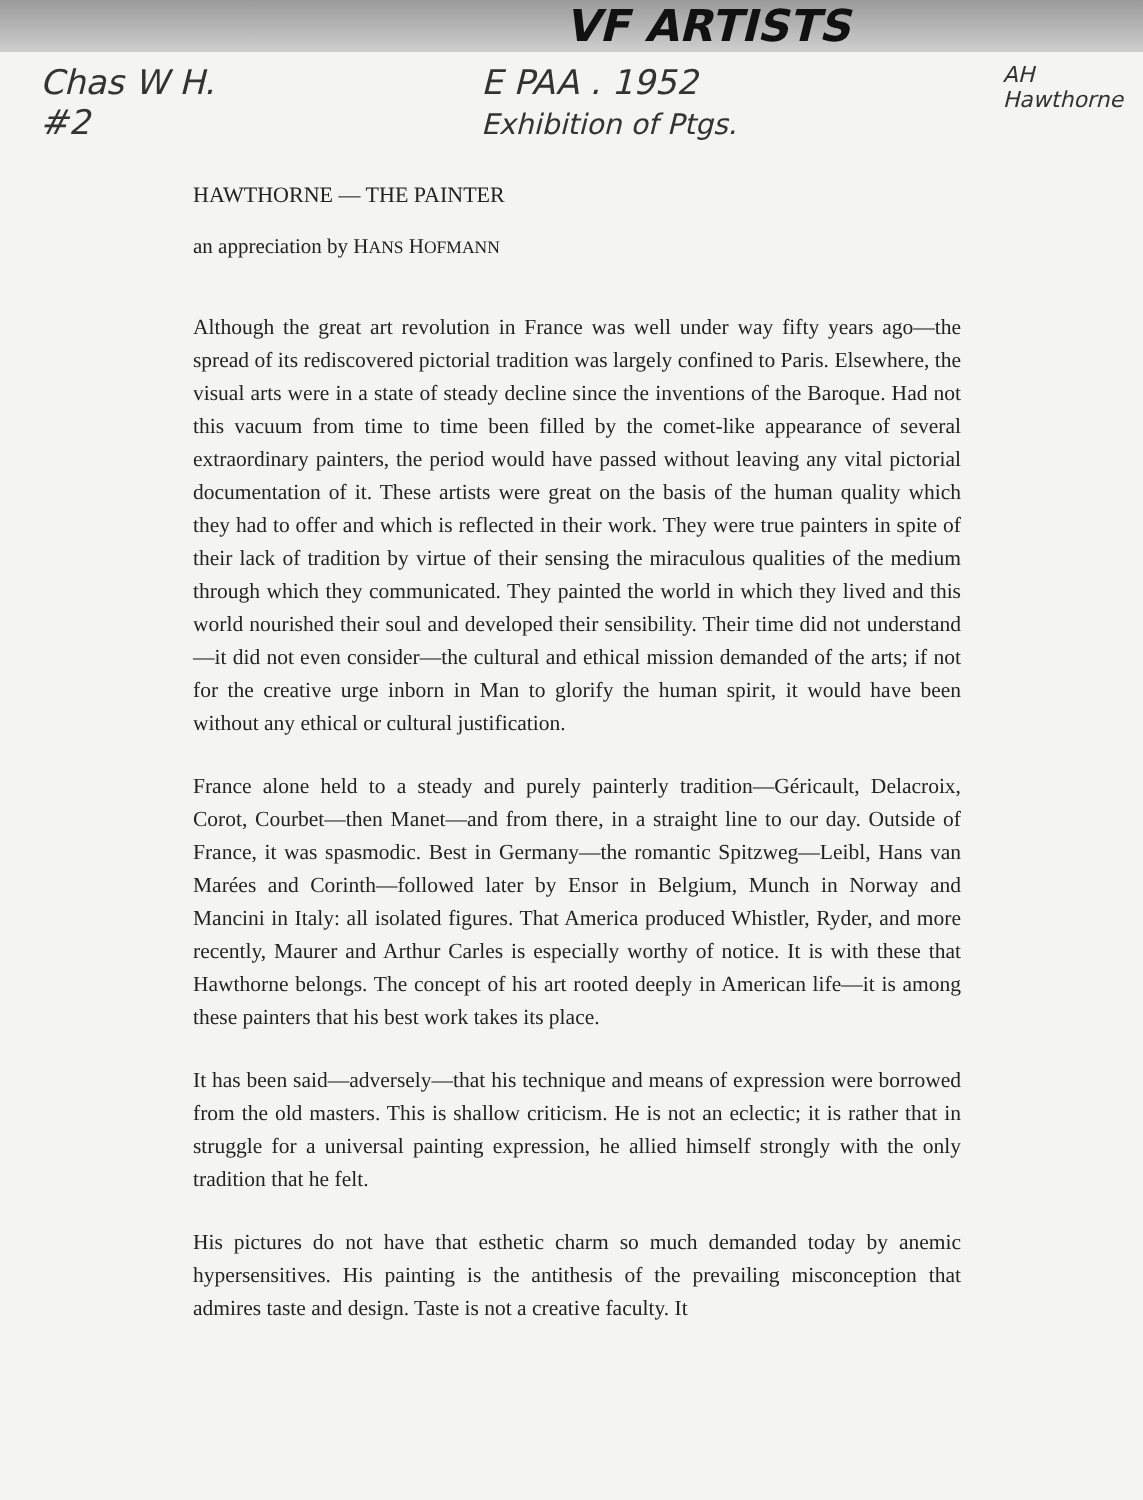VF ARTISTS
Chas W H.
#2 E PAA . 1952
Exhibition of Ptgs. AH
Hawthorne
HAWTHORNE — THE PAINTER
an appreciation by HANS HOFMANN
Although the great art revolution in France was well under way fifty years ago—the spread of its rediscovered pictorial tradition was largely confined to Paris. Elsewhere, the visual arts were in a state of steady decline since the inventions of the Baroque. Had not this vacuum from time to time been filled by the comet-like appearance of several extraordinary painters, the period would have passed without leaving any vital pictorial documentation of it. These artists were great on the basis of the human quality which they had to offer and which is reflected in their work. They were true painters in spite of their lack of tradition by virtue of their sensing the miraculous qualities of the medium through which they communicated. They painted the world in which they lived and this world nourished their soul and developed their sensibility. Their time did not understand—it did not even consider—the cultural and ethical mission demanded of the arts; if not for the creative urge inborn in Man to glorify the human spirit, it would have been without any ethical or cultural justification.
France alone held to a steady and purely painterly tradition—Géricault, Delacroix, Corot, Courbet—then Manet—and from there, in a straight line to our day. Outside of France, it was spasmodic. Best in Germany—the romantic Spitzweg—Leibl, Hans van Marées and Corinth—followed later by Ensor in Belgium, Munch in Norway and Mancini in Italy: all isolated figures. That America produced Whistler, Ryder, and more recently, Maurer and Arthur Carles is especially worthy of notice. It is with these that Hawthorne belongs. The concept of his art rooted deeply in American life—it is among these painters that his best work takes its place.
It has been said—adversely—that his technique and means of expression were borrowed from the old masters. This is shallow criticism. He is not an eclectic; it is rather that in struggle for a universal painting expression, he allied himself strongly with the only tradition that he felt.
His pictures do not have that esthetic charm so much demanded today by anemic hypersensitives. His painting is the antithesis of the prevailing misconception that admires taste and design. Taste is not a creative faculty. It